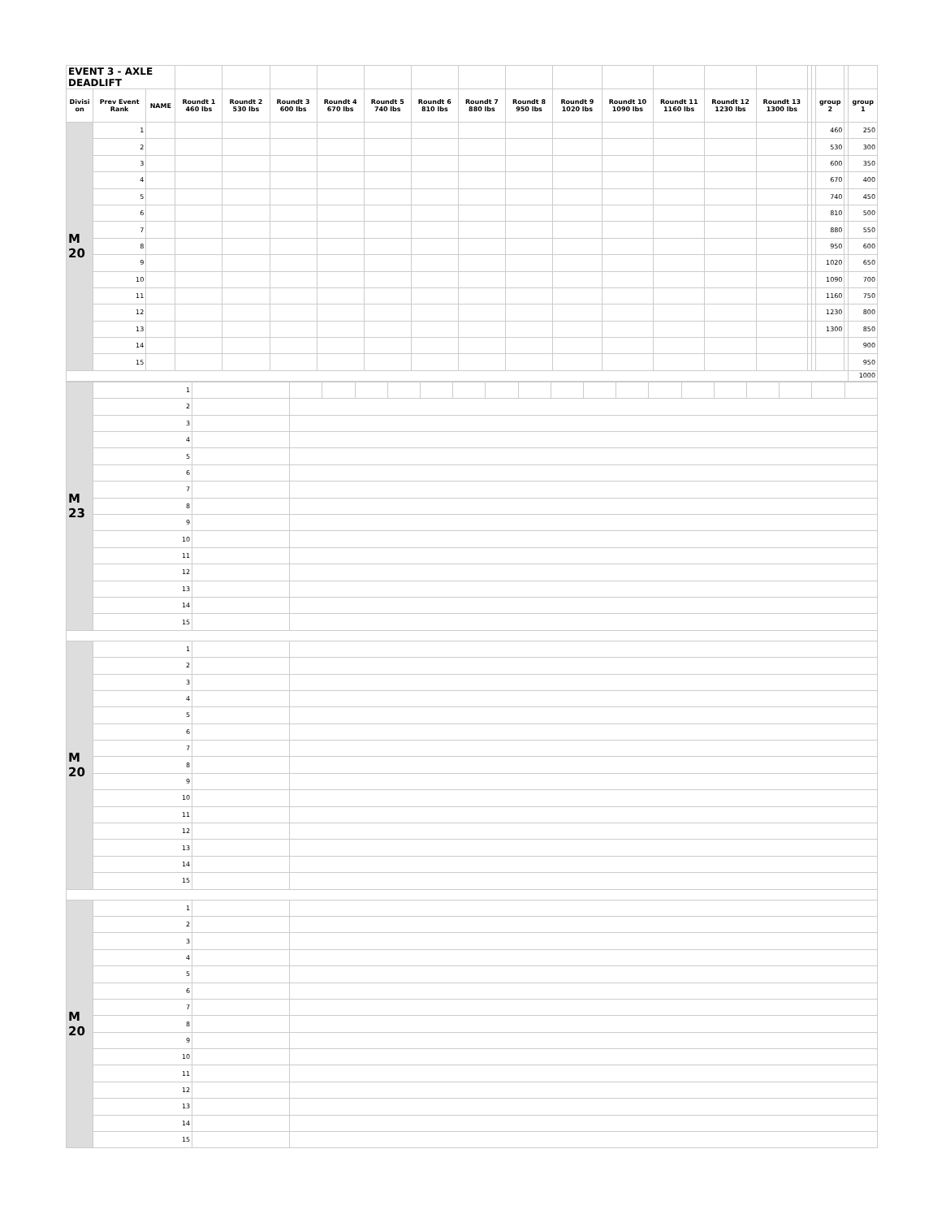| EVENT 3 - AXLE DEADLIFT | | | | | | | | | | | | | | | | | | | | |
| Divisi on | Prev Event Rank | NAME | Roundt 1 460 lbs | Roundt 2 530 lbs | Roundt 3 600 lbs | Roundt 4 670 lbs | Roundt 5 740 lbs | Roundt 6 810 lbs | Roundt 7 880 lbs | Roundt 8 950 lbs | Roundt 9 1020 lbs | Roundt 10 1090 lbs | Roundt 11 1160 lbs | Roundt 12 1230 lbs | Roundt 13 1300 lbs | | | group 2 | | group 1 |
| M 20 | 1 | | | | | | | | | | | | | | | | | 460 | | 250 |
| | 2 | | | | | | | | | | | | | | | | | 530 | | 300 |
| | 3 | | | | | | | | | | | | | | | | | 600 | | 350 |
| | 4 | | | | | | | | | | | | | | | | | 670 | | 400 |
| | 5 | | | | | | | | | | | | | | | | | 740 | | 450 |
| | 6 | | | | | | | | | | | | | | | | | 810 | | 500 |
| | 7 | | | | | | | | | | | | | | | | | 880 | | 550 |
| | 8 | | | | | | | | | | | | | | | | | 950 | | 600 |
| | 9 | | | | | | | | | | | | | | | | | 1020 | | 650 |
| | 10 | | | | | | | | | | | | | | | | | 1090 | | 700 |
| | 11 | | | | | | | | | | | | | | | | | 1160 | | 750 |
| | 12 | | | | | | | | | | | | | | | | | 1230 | | 800 |
| | 13 | | | | | | | | | | | | | | | | | 1300 | | 850 |
| | 14 | | | | | | | | | | | | | | | | | | | 900 |
| | 15 | | | | | | | | | | | | | | | | | | | 950 |
| | | | | | | | | | | | | | | | | | | | | 1000 |
| M 23 | 1 | | | | | | | | | | | | | | | | | | | |
| | 2 | | | | | | | | | | | | | | | | | | | |
| | 3 | | | | | | | | | | | | | | | | | | | |
| | 4 | | | | | | | | | | | | | | | | | | | |
| | 5 | | | | | | | | | | | | | | | | | | | |
| | 6 | | | | | | | | | | | | | | | | | | | |
| | 7 | | | | | | | | | | | | | | | | | | | |
| | 8 | | | | | | | | | | | | | | | | | | | |
| | 9 | | | | | | | | | | | | | | | | | | | |
| | 10 | | | | | | | | | | | | | | | | | | | |
| | 11 | | | | | | | | | | | | | | | | | | | |
| | 12 | | | | | | | | | | | | | | | | | | | |
| | 13 | | | | | | | | | | | | | | | | | | | |
| | 14 | | | | | | | | | | | | | | | | | | | |
| | 15 | | | | | | | | | | | | | | | | | | | |
| M 20 | 1 | | | | | | | | | | | | | | | | | | | |
| | 2 | | | | | | | | | | | | | | | | | | | |
| | 3 | | | | | | | | | | | | | | | | | | | |
| | 4 | | | | | | | | | | | | | | | | | | | |
| | 5 | | | | | | | | | | | | | | | | | | | |
| | 6 | | | | | | | | | | | | | | | | | | | |
| | 7 | | | | | | | | | | | | | | | | | | | |
| | 8 | | | | | | | | | | | | | | | | | | | |
| | 9 | | | | | | | | | | | | | | | | | | | |
| | 10 | | | | | | | | | | | | | | | | | | | |
| | 11 | | | | | | | | | | | | | | | | | | | |
| | 12 | | | | | | | | | | | | | | | | | | | |
| | 13 | | | | | | | | | | | | | | | | | | | |
| | 14 | | | | | | | | | | | | | | | | | | | |
| | 15 | | | | | | | | | | | | | | | | | | | |
| M 20 | 1 | | | | | | | | | | | | | | | | | | | |
| | 2 | | | | | | | | | | | | | | | | | | | |
| | 3 | | | | | | | | | | | | | | | | | | | |
| | 4 | | | | | | | | | | | | | | | | | | | |
| | 5 | | | | | | | | | | | | | | | | | | | |
| | 6 | | | | | | | | | | | | | | | | | | | |
| | 7 | | | | | | | | | | | | | | | | | | | |
| | 8 | | | | | | | | | | | | | | | | | | | |
| | 9 | | | | | | | | | | | | | | | | | | | |
| | 10 | | | | | | | | | | | | | | | | | | | |
| | 11 | | | | | | | | | | | | | | | | | | | |
| | 12 | | | | | | | | | | | | | | | | | | | |
| | 13 | | | | | | | | | | | | | | | | | | | |
| | 14 | | | | | | | | | | | | | | | | | | | |
| | 15 | | | | | | | | | | | | | | | | | | | |